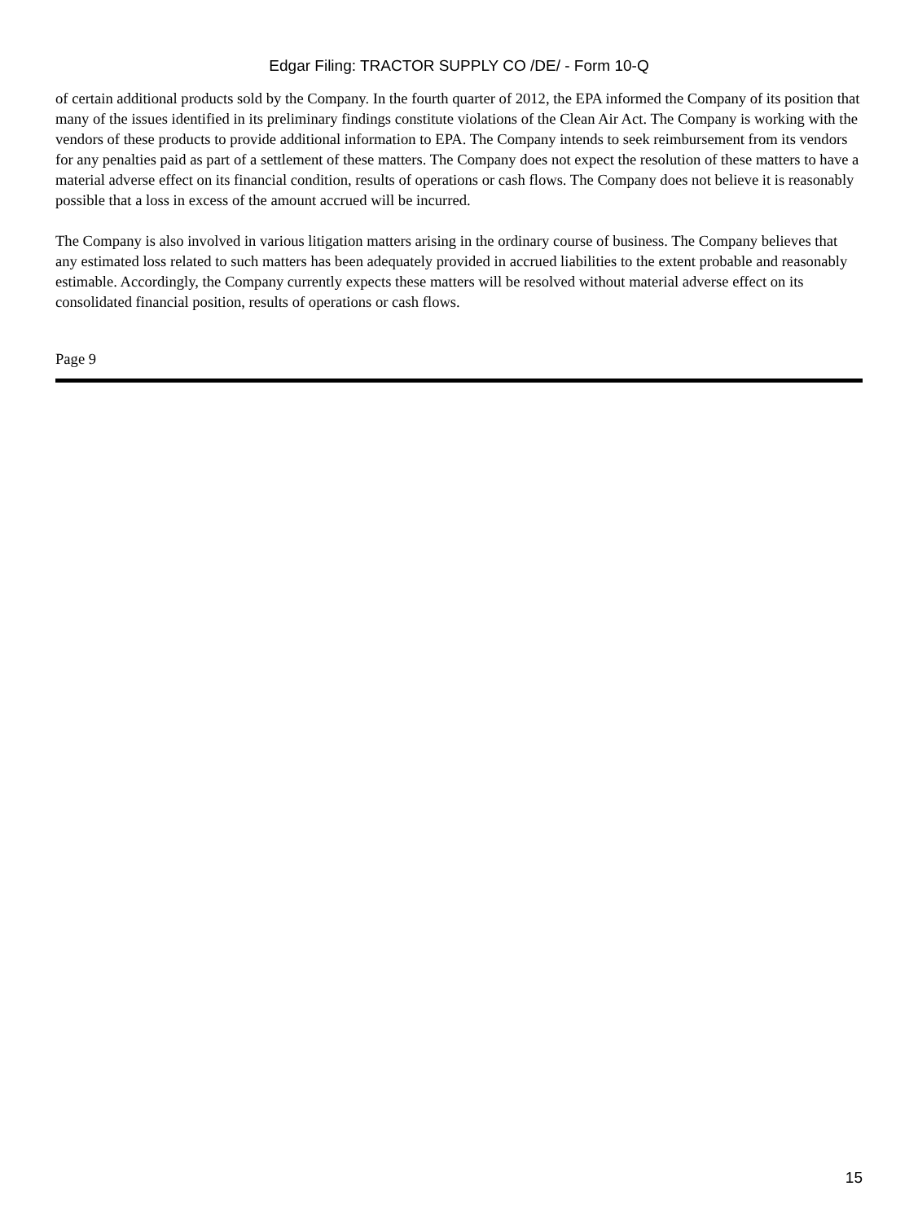Edgar Filing: TRACTOR SUPPLY CO /DE/ - Form 10-Q
of certain additional products sold by the Company. In the fourth quarter of 2012, the EPA informed the Company of its position that many of the issues identified in its preliminary findings constitute violations of the Clean Air Act. The Company is working with the vendors of these products to provide additional information to EPA. The Company intends to seek reimbursement from its vendors for any penalties paid as part of a settlement of these matters. The Company does not expect the resolution of these matters to have a material adverse effect on its financial condition, results of operations or cash flows. The Company does not believe it is reasonably possible that a loss in excess of the amount accrued will be incurred.
The Company is also involved in various litigation matters arising in the ordinary course of business. The Company believes that any estimated loss related to such matters has been adequately provided in accrued liabilities to the extent probable and reasonably estimable. Accordingly, the Company currently expects these matters will be resolved without material adverse effect on its consolidated financial position, results of operations or cash flows.
Page 9
15